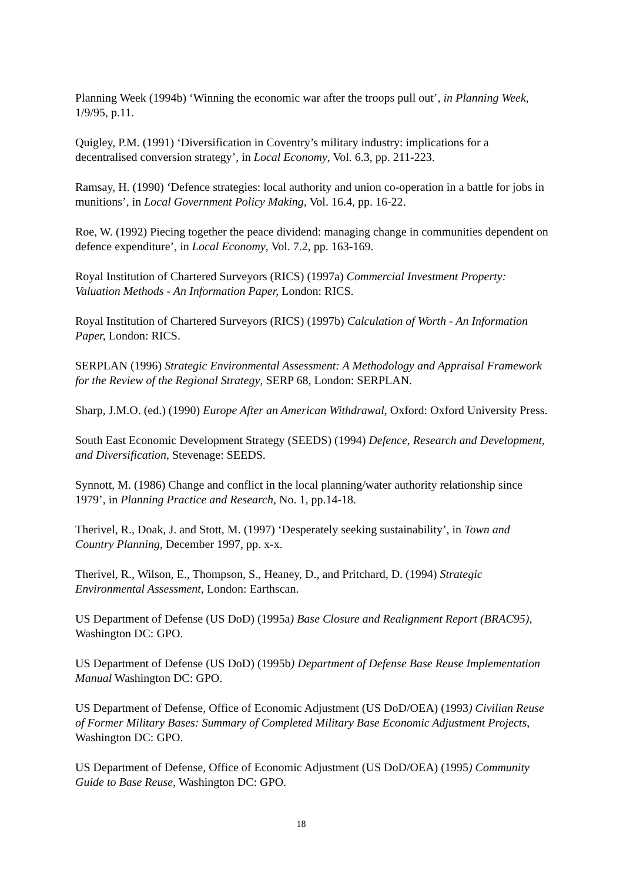Planning Week (1994b) ‘Winning the economic war after the troops pull out’, in Planning Week, 1/9/95, p.11.
Quigley, P.M. (1991) ‘Diversification in Coventry’s military industry: implications for a decentralised conversion strategy’, in Local Economy, Vol. 6.3, pp. 211-223.
Ramsay, H. (1990) ‘Defence strategies: local authority and union co-operation in a battle for jobs in munitions’, in Local Government Policy Making, Vol. 16.4, pp. 16-22.
Roe, W. (1992) Piecing together the peace dividend: managing change in communities dependent on defence expenditure’, in Local Economy, Vol. 7.2, pp. 163-169.
Royal Institution of Chartered Surveyors (RICS) (1997a) Commercial Investment Property: Valuation Methods - An Information Paper, London: RICS.
Royal Institution of Chartered Surveyors (RICS) (1997b) Calculation of Worth - An Information Paper, London: RICS.
SERPLAN (1996) Strategic Environmental Assessment: A Methodology and Appraisal Framework for the Review of the Regional Strategy, SERP 68, London: SERPLAN.
Sharp, J.M.O. (ed.) (1990) Europe After an American Withdrawal, Oxford: Oxford University Press.
South East Economic Development Strategy (SEEDS) (1994) Defence, Research and Development, and Diversification, Stevenage: SEEDS.
Synnott, M. (1986) Change and conflict in the local planning/water authority relationship since 1979’, in Planning Practice and Research, No. 1, pp.14-18.
Therivel, R., Doak, J. and Stott, M. (1997) ‘Desperately seeking sustainability’, in Town and Country Planning, December 1997, pp. x-x.
Therivel, R., Wilson, E., Thompson, S., Heaney, D., and Pritchard, D. (1994) Strategic Environmental Assessment, London: Earthscan.
US Department of Defense (US DoD) (1995a) Base Closure and Realignment Report (BRAC95), Washington DC: GPO.
US Department of Defense (US DoD) (1995b) Department of Defense Base Reuse Implementation Manual Washington DC: GPO.
US Department of Defense, Office of Economic Adjustment (US DoD/OEA) (1993) Civilian Reuse of Former Military Bases: Summary of Completed Military Base Economic Adjustment Projects, Washington DC: GPO.
US Department of Defense, Office of Economic Adjustment (US DoD/OEA) (1995) Community Guide to Base Reuse, Washington DC: GPO.
18